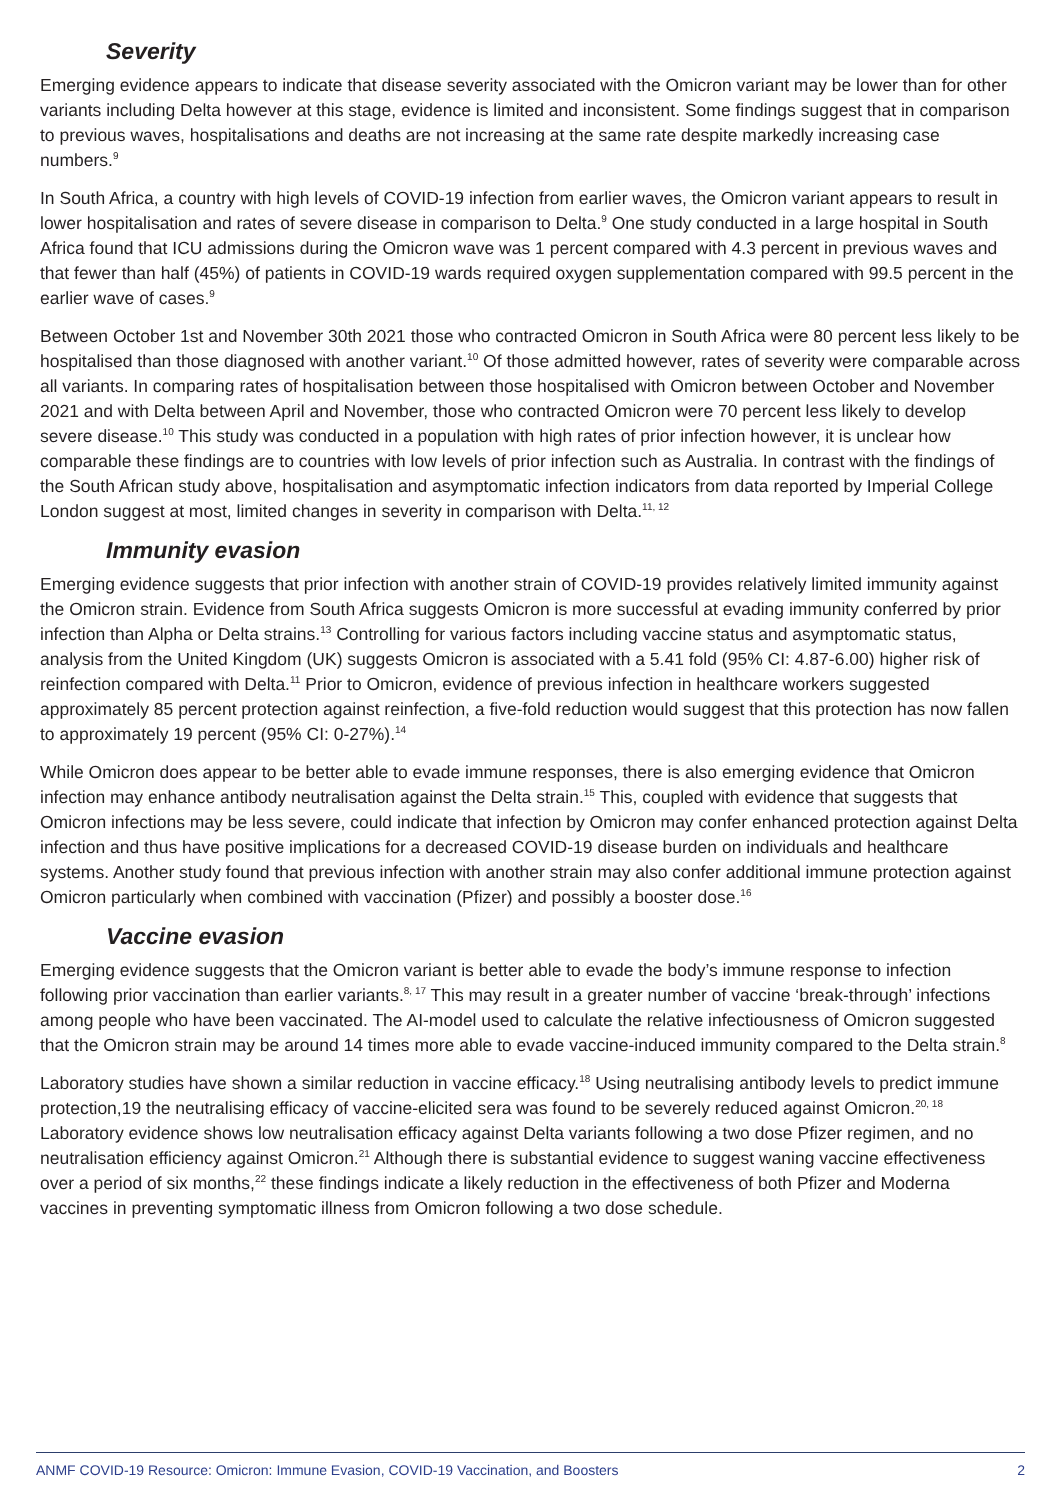Severity
Emerging evidence appears to indicate that disease severity associated with the Omicron variant may be lower than for other variants including Delta however at this stage, evidence is limited and inconsistent. Some findings suggest that in comparison to previous waves, hospitalisations and deaths are not increasing at the same rate despite markedly increasing case numbers.<sup>9</sup>
In South Africa, a country with high levels of COVID-19 infection from earlier waves, the Omicron variant appears to result in lower hospitalisation and rates of severe disease in comparison to Delta.<sup>9</sup> One study conducted in a large hospital in South Africa found that ICU admissions during the Omicron wave was 1 percent compared with 4.3 percent in previous waves and that fewer than half (45%) of patients in COVID-19 wards required oxygen supplementation compared with 99.5 percent in the earlier wave of cases.<sup>9</sup>
Between October 1st and November 30th 2021 those who contracted Omicron in South Africa were 80 percent less likely to be hospitalised than those diagnosed with another variant.<sup>10</sup> Of those admitted however, rates of severity were comparable across all variants. In comparing rates of hospitalisation between those hospitalised with Omicron between October and November 2021 and with Delta between April and November, those who contracted Omicron were 70 percent less likely to develop severe disease.<sup>10</sup> This study was conducted in a population with high rates of prior infection however, it is unclear how comparable these findings are to countries with low levels of prior infection such as Australia. In contrast with the findings of the South African study above, hospitalisation and asymptomatic infection indicators from data reported by Imperial College London suggest at most, limited changes in severity in comparison with Delta.<sup>11, 12</sup>
Immunity evasion
Emerging evidence suggests that prior infection with another strain of COVID-19 provides relatively limited immunity against the Omicron strain. Evidence from South Africa suggests Omicron is more successful at evading immunity conferred by prior infection than Alpha or Delta strains.<sup>13</sup> Controlling for various factors including vaccine status and asymptomatic status, analysis from the United Kingdom (UK) suggests Omicron is associated with a 5.41 fold (95% CI: 4.87-6.00) higher risk of reinfection compared with Delta.<sup>11</sup> Prior to Omicron, evidence of previous infection in healthcare workers suggested approximately 85 percent protection against reinfection, a five-fold reduction would suggest that this protection has now fallen to approximately 19 percent (95% CI: 0-27%).<sup>14</sup>
While Omicron does appear to be better able to evade immune responses, there is also emerging evidence that Omicron infection may enhance antibody neutralisation against the Delta strain.<sup>15</sup> This, coupled with evidence that suggests that Omicron infections may be less severe, could indicate that infection by Omicron may confer enhanced protection against Delta infection and thus have positive implications for a decreased COVID-19 disease burden on individuals and healthcare systems. Another study found that previous infection with another strain may also confer additional immune protection against Omicron particularly when combined with vaccination (Pfizer) and possibly a booster dose.<sup>16</sup>
Vaccine evasion
Emerging evidence suggests that the Omicron variant is better able to evade the body’s immune response to infection following prior vaccination than earlier variants.<sup>8, 17</sup> This may result in a greater number of vaccine ‘break-through’ infections among people who have been vaccinated. The AI-model used to calculate the relative infectiousness of Omicron suggested that the Omicron strain may be around 14 times more able to evade vaccine-induced immunity compared to the Delta strain.<sup>8</sup>
Laboratory studies have shown a similar reduction in vaccine efficacy.<sup>18</sup> Using neutralising antibody levels to predict immune protection,19 the neutralising efficacy of vaccine-elicited sera was found to be severely reduced against Omicron.<sup>20, 18</sup> Laboratory evidence shows low neutralisation efficacy against Delta variants following a two dose Pfizer regimen, and no neutralisation efficiency against Omicron.<sup>21</sup> Although there is substantial evidence to suggest waning vaccine effectiveness over a period of six months,<sup>22</sup> these findings indicate a likely reduction in the effectiveness of both Pfizer and Moderna vaccines in preventing symptomatic illness from Omicron following a two dose schedule.
ANMF COVID-19 Resource: Omicron: Immune Evasion, COVID-19 Vaccination, and Boosters 2